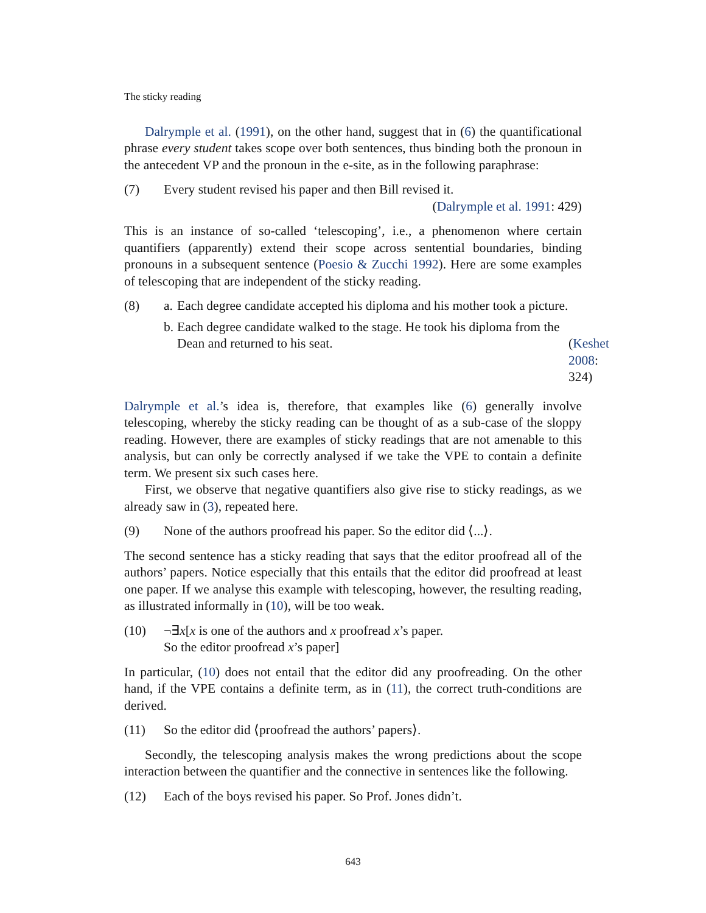The sticky reading
Dalrymple et al. (1991), on the other hand, suggest that in (6) the quantificational phrase every student takes scope over both sentences, thus binding both the pronoun in the antecedent VP and the pronoun in the e-site, as in the following paraphrase:
(7) Every student revised his paper and then Bill revised it.
(Dalrymple et al. 1991: 429)
This is an instance of so-called ‘telescoping’, i.e., a phenomenon where certain quantifiers (apparently) extend their scope across sentential boundaries, binding pronouns in a subsequent sentence (Poesio & Zucchi 1992). Here are some examples of telescoping that are independent of the sticky reading.
(8) a. Each degree candidate accepted his diploma and his mother took a picture.
b. Each degree candidate walked to the stage. He took his diploma from the Dean and returned to his seat. (Keshet 2008: 324)
Dalrymple et al.’s idea is, therefore, that examples like (6) generally involve telescoping, whereby the sticky reading can be thought of as a sub-case of the sloppy reading. However, there are examples of sticky readings that are not amenable to this analysis, but can only be correctly analysed if we take the VPE to contain a definite term. We present six such cases here.
First, we observe that negative quantifiers also give rise to sticky readings, as we already saw in (3), repeated here.
(9) None of the authors proofread his paper. So the editor did ⟨...⟩.
The second sentence has a sticky reading that says that the editor proofread all of the authors’ papers. Notice especially that this entails that the editor did proofread at least one paper. If we analyse this example with telescoping, however, the resulting reading, as illustrated informally in (10), will be too weak.
(10) ¬∃x[x is one of the authors and x proofread x’s paper.
So the editor proofread x’s paper]
In particular, (10) does not entail that the editor did any proofreading. On the other hand, if the VPE contains a definite term, as in (11), the correct truth-conditions are derived.
(11) So the editor did ⟨proofread the authors’ papers⟩.
Secondly, the telescoping analysis makes the wrong predictions about the scope interaction between the quantifier and the connective in sentences like the following.
(12) Each of the boys revised his paper. So Prof. Jones didn’t.
643